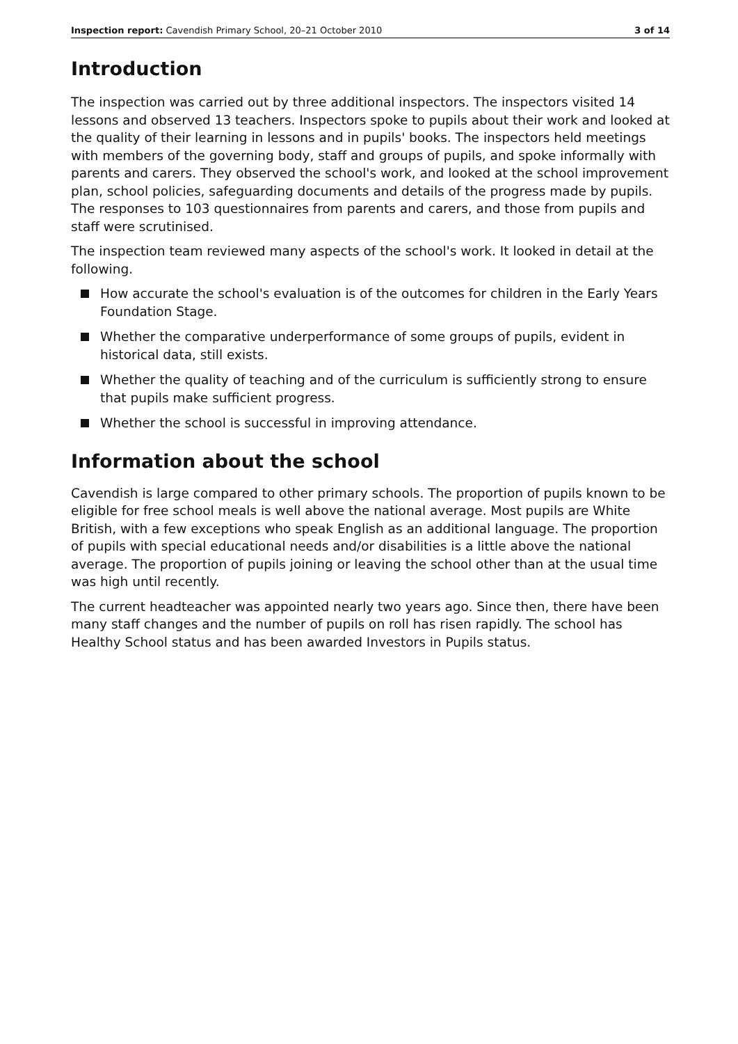Inspection report: Cavendish Primary School, 20–21 October 2010
3 of 14
Introduction
The inspection was carried out by three additional inspectors. The inspectors visited 14 lessons and observed 13 teachers. Inspectors spoke to pupils about their work and looked at the quality of their learning in lessons and in pupils' books. The inspectors held meetings with members of the governing body, staff and groups of pupils, and spoke informally with parents and carers. They observed the school's work, and looked at the school improvement plan, school policies, safeguarding documents and details of the progress made by pupils. The responses to 103 questionnaires from parents and carers, and those from pupils and staff were scrutinised.
The inspection team reviewed many aspects of the school's work. It looked in detail at the following.
How accurate the school's evaluation is of the outcomes for children in the Early Years Foundation Stage.
Whether the comparative underperformance of some groups of pupils, evident in historical data, still exists.
Whether the quality of teaching and of the curriculum is sufficiently strong to ensure that pupils make sufficient progress.
Whether the school is successful in improving attendance.
Information about the school
Cavendish is large compared to other primary schools. The proportion of pupils known to be eligible for free school meals is well above the national average. Most pupils are White British, with a few exceptions who speak English as an additional language. The proportion of pupils with special educational needs and/or disabilities is a little above the national average. The proportion of pupils joining or leaving the school other than at the usual time was high until recently.
The current headteacher was appointed nearly two years ago. Since then, there have been many staff changes and the number of pupils on roll has risen rapidly. The school has Healthy School status and has been awarded Investors in Pupils status.